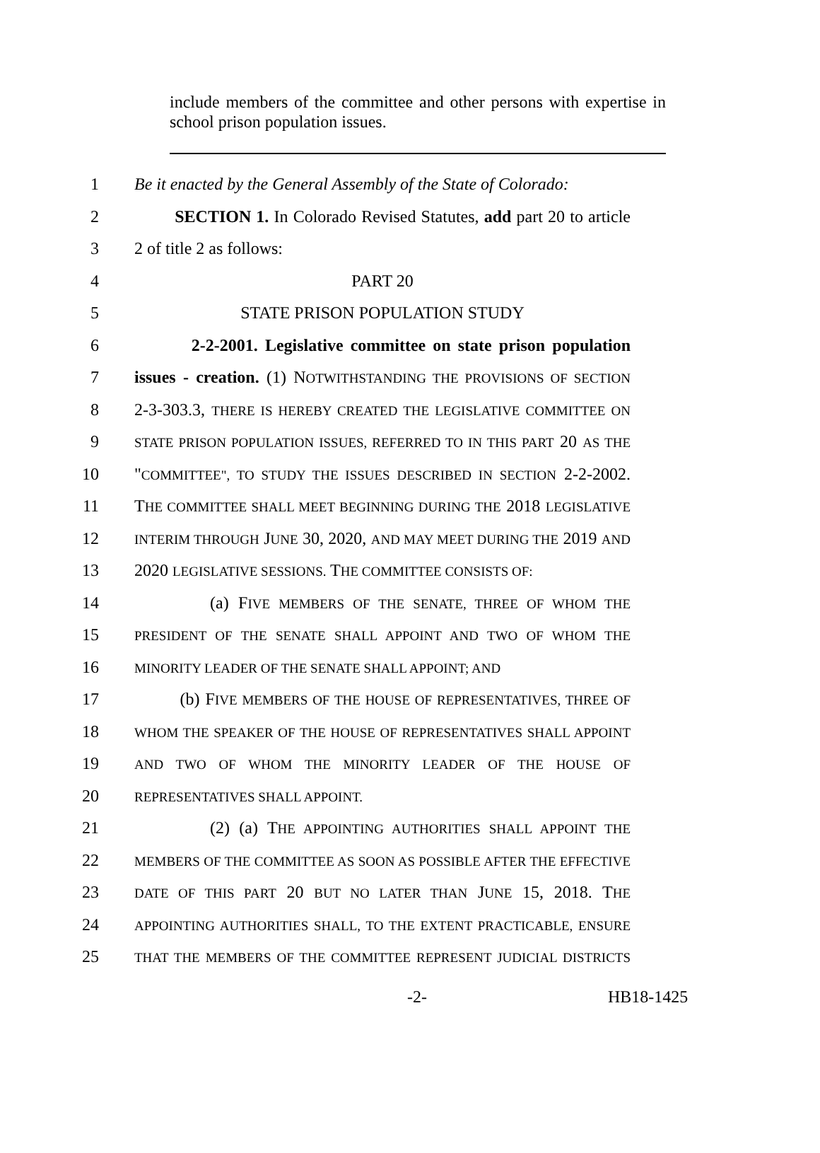include members of the committee and other persons with expertise in school prison population issues.
1 Be it enacted by the General Assembly of the State of Colorado:
2 SECTION 1. In Colorado Revised Statutes, add part 20 to article
3 2 of title 2 as follows:
4 PART 20
5 STATE PRISON POPULATION STUDY
6 2-2-2001. Legislative committee on state prison population
7 issues - creation. (1) NOTWITHSTANDING THE PROVISIONS OF SECTION
8 2-3-303.3, THERE IS HEREBY CREATED THE LEGISLATIVE COMMITTEE ON
9 STATE PRISON POPULATION ISSUES, REFERRED TO IN THIS PART 20 AS THE
10 "COMMITTEE", TO STUDY THE ISSUES DESCRIBED IN SECTION 2-2-2002.
11 THE COMMITTEE SHALL MEET BEGINNING DURING THE 2018 LEGISLATIVE
12 INTERIM THROUGH JUNE 30, 2020, AND MAY MEET DURING THE 2019 AND
13 2020 LEGISLATIVE SESSIONS. THE COMMITTEE CONSISTS OF:
14 (a) FIVE MEMBERS OF THE SENATE, THREE OF WHOM THE
15 PRESIDENT OF THE SENATE SHALL APPOINT AND TWO OF WHOM THE
16 MINORITY LEADER OF THE SENATE SHALL APPOINT; AND
17 (b) FIVE MEMBERS OF THE HOUSE OF REPRESENTATIVES, THREE OF
18 WHOM THE SPEAKER OF THE HOUSE OF REPRESENTATIVES SHALL APPOINT
19 AND TWO OF WHOM THE MINORITY LEADER OF THE HOUSE OF
20 REPRESENTATIVES SHALL APPOINT.
21 (2) (a) THE APPOINTING AUTHORITIES SHALL APPOINT THE
22 MEMBERS OF THE COMMITTEE AS SOON AS POSSIBLE AFTER THE EFFECTIVE
23 DATE OF THIS PART 20 BUT NO LATER THAN JUNE 15, 2018. THE
24 APPOINTING AUTHORITIES SHALL, TO THE EXTENT PRACTICABLE, ENSURE
25 THAT THE MEMBERS OF THE COMMITTEE REPRESENT JUDICIAL DISTRICTS
-2- HB18-1425